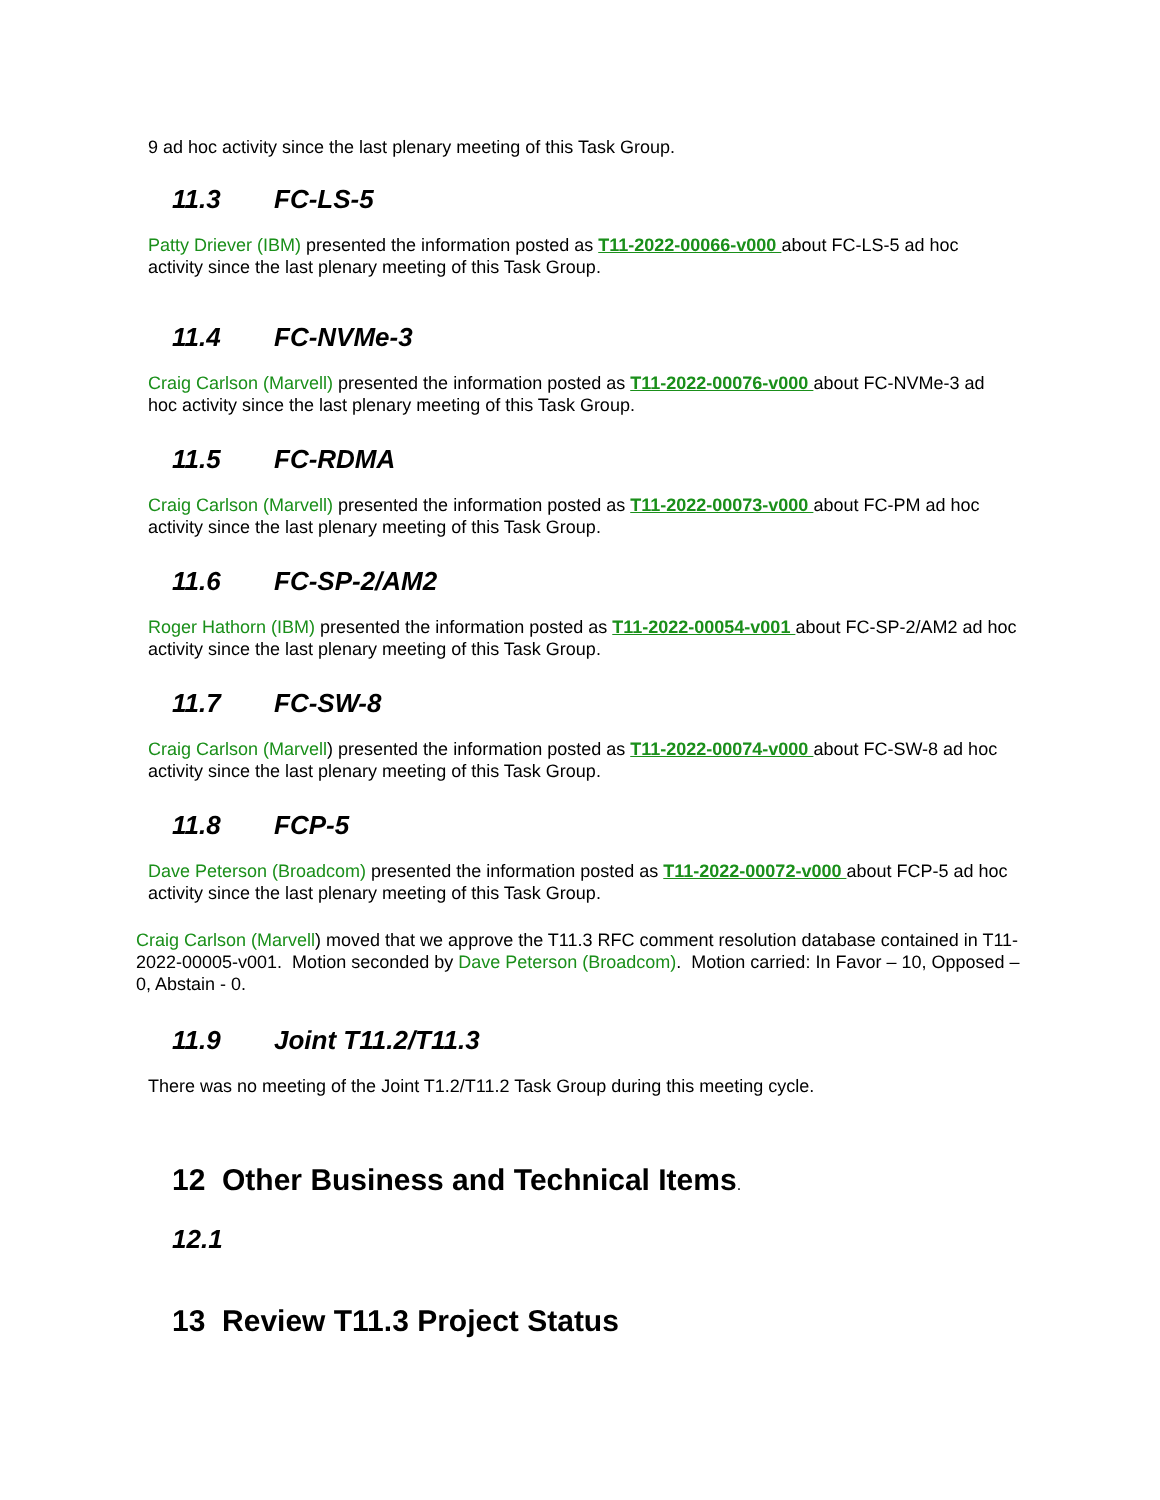9 ad hoc activity since the last plenary meeting of this Task Group.
11.3 FC-LS-5
Patty Driever (IBM) presented the information posted as T11-2022-00066-v000 about FC-LS-5 ad hoc activity since the last plenary meeting of this Task Group.
11.4 FC-NVMe-3
Craig Carlson (Marvell) presented the information posted as T11-2022-00076-v000 about FC-NVMe-3 ad hoc activity since the last plenary meeting of this Task Group.
11.5 FC-RDMA
Craig Carlson (Marvell) presented the information posted as T11-2022-00073-v000 about FC-PM ad hoc activity since the last plenary meeting of this Task Group.
11.6 FC-SP-2/AM2
Roger Hathorn (IBM) presented the information posted as T11-2022-00054-v001 about FC-SP-2/AM2 ad hoc activity since the last plenary meeting of this Task Group.
11.7 FC-SW-8
Craig Carlson (Marvell) presented the information posted as T11-2022-00074-v000 about FC-SW-8 ad hoc activity since the last plenary meeting of this Task Group.
11.8 FCP-5
Dave Peterson (Broadcom) presented the information posted as T11-2022-00072-v000 about FCP-5 ad hoc activity since the last plenary meeting of this Task Group.
Craig Carlson (Marvell) moved that we approve the T11.3 RFC comment resolution database contained in T11-2022-00005-v001. Motion seconded by Dave Peterson (Broadcom). Motion carried: In Favor – 10, Opposed – 0, Abstain - 0.
11.9 Joint T11.2/T11.3
There was no meeting of the Joint T1.2/T11.2 Task Group during this meeting cycle.
12 Other Business and Technical Items.
12.1
13 Review T11.3 Project Status